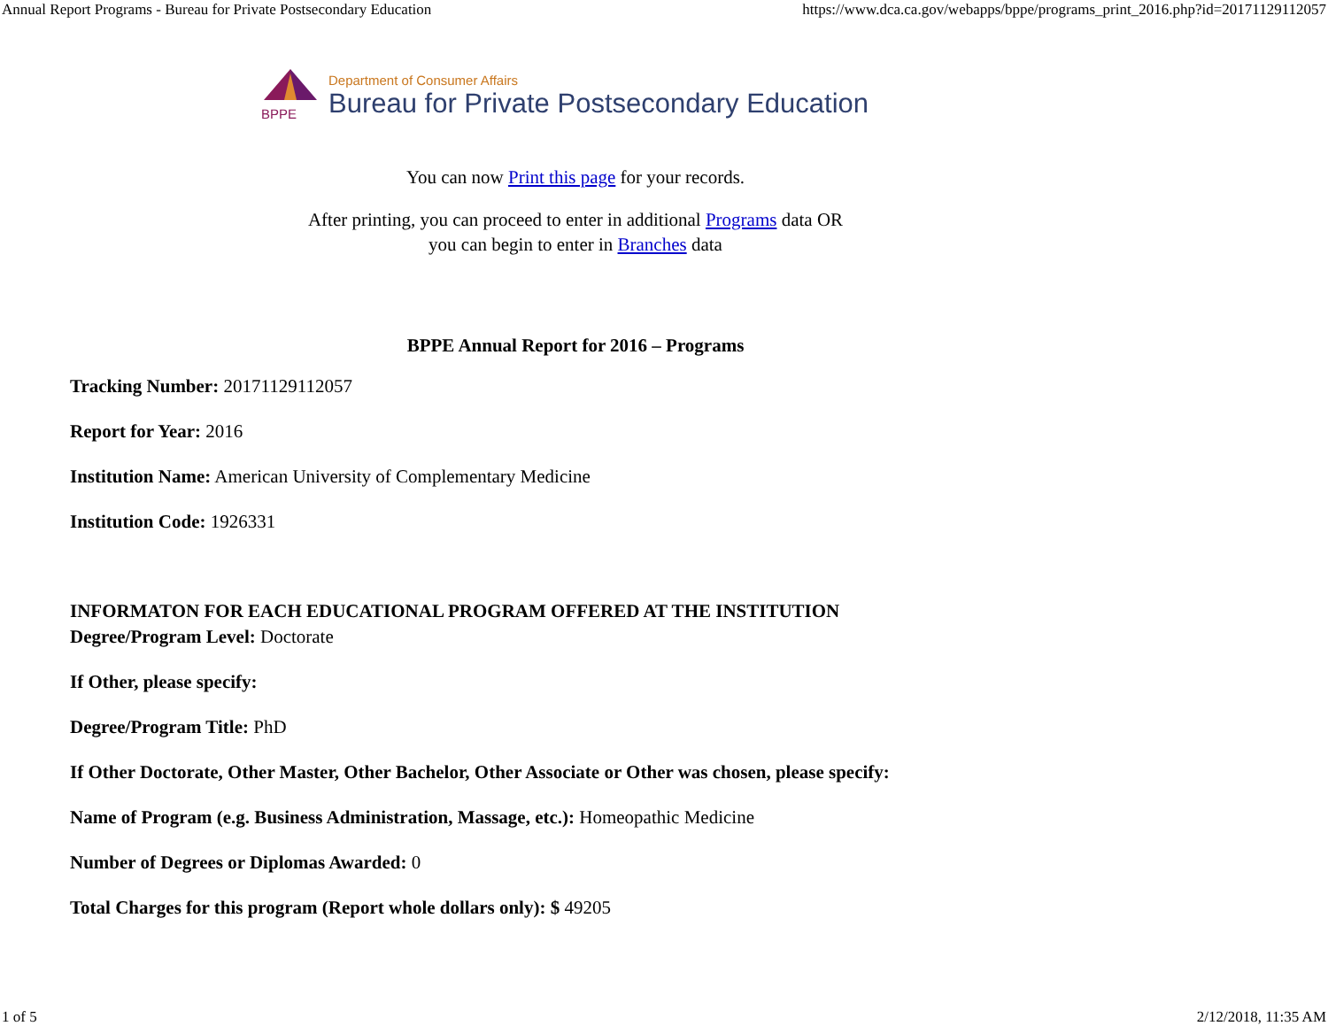Annual Report Programs - Bureau for Private Postsecondary Education https://www.dca.ca.gov/webapps/bppe/programs_print_2016.php?id=20171129112057
BPPE
Department of Consumer Affairs
Bureau for Private Postsecondary Education
You can now Print this page for your records.
After printing, you can proceed to enter in additional Programs data OR
you can begin to enter in Branches data
BPPE Annual Report for 2016 – Programs
Tracking Number: 20171129112057
Report for Year: 2016
Institution Name: American University of Complementary Medicine
Institution Code: 1926331
INFORMATON FOR EACH EDUCATIONAL PROGRAM OFFERED AT THE INSTITUTION
Degree/Program Level: Doctorate
If Other, please specify:
Degree/Program Title: PhD
If Other Doctorate, Other Master, Other Bachelor, Other Associate or Other was chosen, please specify:
Name of Program (e.g. Business Administration, Massage, etc.): Homeopathic Medicine
Number of Degrees or Diplomas Awarded: 0
Total Charges for this program (Report whole dollars only): $ 49205
1 of 5 2/12/2018, 11:35 AM